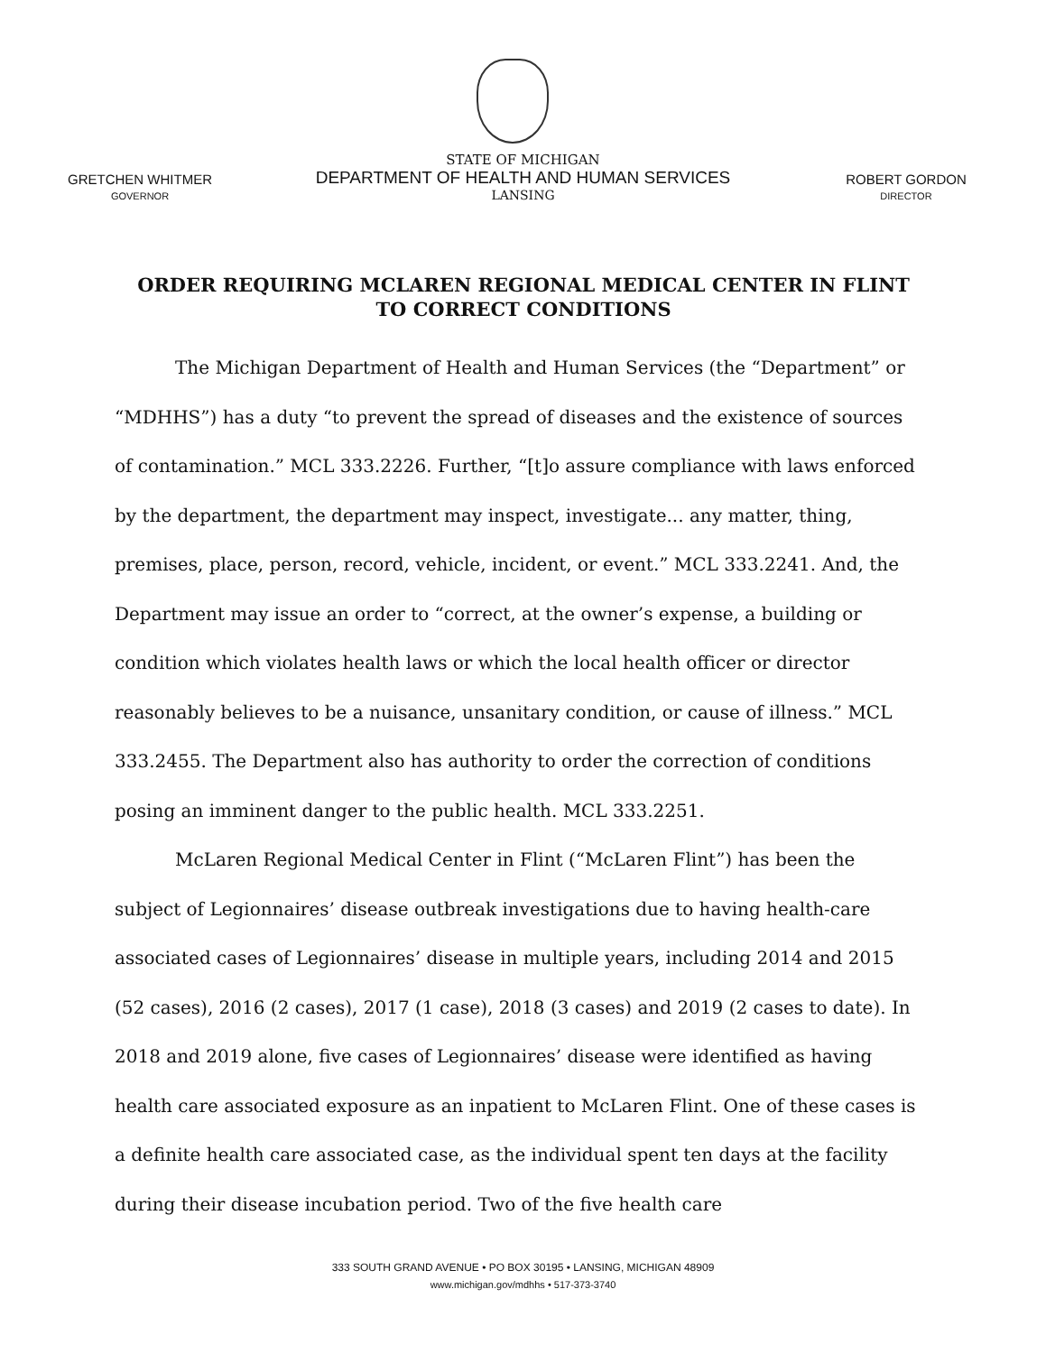GRETCHEN WHITMER
GOVERNOR
STATE OF MICHIGAN
DEPARTMENT OF HEALTH AND HUMAN SERVICES
LANSING
ROBERT GORDON
DIRECTOR
ORDER REQUIRING MCLAREN REGIONAL MEDICAL CENTER IN FLINT
TO CORRECT CONDITIONS
The Michigan Department of Health and Human Services (the “Department” or “MDHHS”) has a duty “to prevent the spread of diseases and the existence of sources of contamination.” MCL 333.2226. Further, “[t]o assure compliance with laws enforced by the department, the department may inspect, investigate... any matter, thing, premises, place, person, record, vehicle, incident, or event.” MCL 333.2241. And, the Department may issue an order to “correct, at the owner’s expense, a building or condition which violates health laws or which the local health officer or director reasonably believes to be a nuisance, unsanitary condition, or cause of illness.” MCL 333.2455. The Department also has authority to order the correction of conditions posing an imminent danger to the public health. MCL 333.2251.
McLaren Regional Medical Center in Flint (“McLaren Flint”) has been the subject of Legionnaires’ disease outbreak investigations due to having health-care associated cases of Legionnaires’ disease in multiple years, including 2014 and 2015 (52 cases), 2016 (2 cases), 2017 (1 case), 2018 (3 cases) and 2019 (2 cases to date). In 2018 and 2019 alone, five cases of Legionnaires’ disease were identified as having health care associated exposure as an inpatient to McLaren Flint. One of these cases is a definite health care associated case, as the individual spent ten days at the facility during their disease incubation period. Two of the five health care
333 SOUTH GRAND AVENUE • PO BOX 30195 • LANSING, MICHIGAN 48909
www.michigan.gov/mdhhs • 517-373-3740